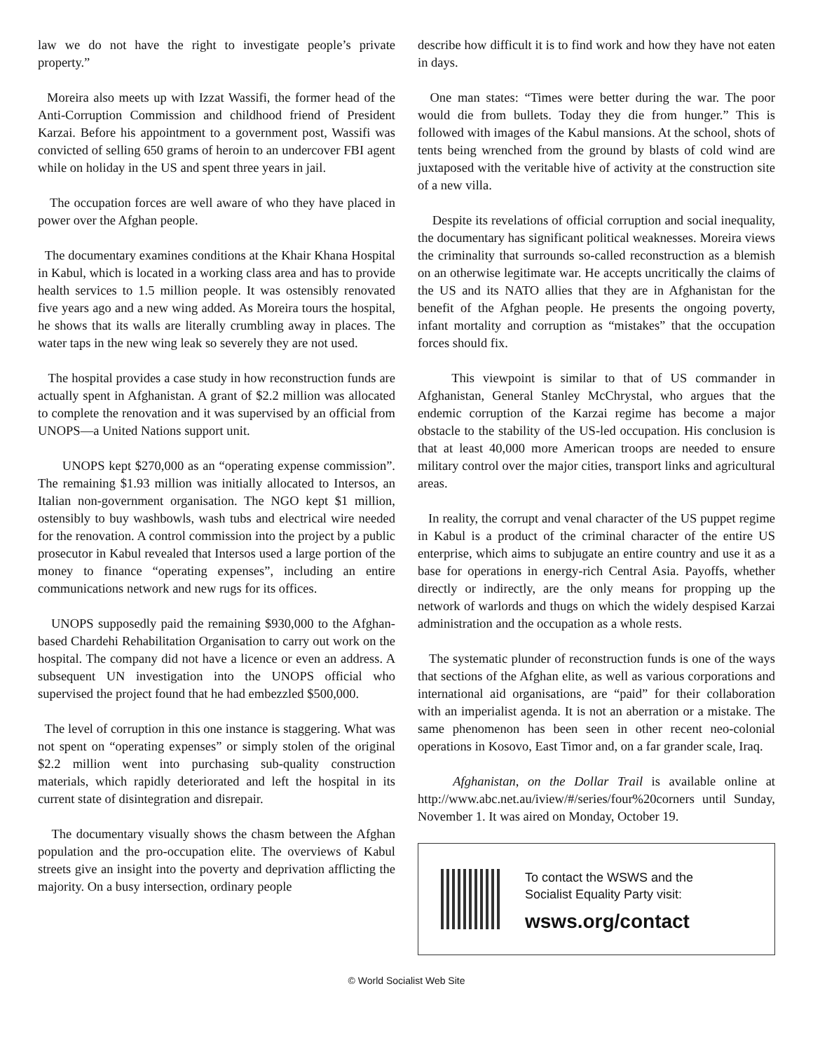law we do not have the right to investigate people’s private property.”
Moreira also meets up with Izzat Wassifi, the former head of the Anti-Corruption Commission and childhood friend of President Karzai. Before his appointment to a government post, Wassifi was convicted of selling 650 grams of heroin to an undercover FBI agent while on holiday in the US and spent three years in jail.
The occupation forces are well aware of who they have placed in power over the Afghan people.
The documentary examines conditions at the Khair Khana Hospital in Kabul, which is located in a working class area and has to provide health services to 1.5 million people. It was ostensibly renovated five years ago and a new wing added. As Moreira tours the hospital, he shows that its walls are literally crumbling away in places. The water taps in the new wing leak so severely they are not used.
The hospital provides a case study in how reconstruction funds are actually spent in Afghanistan. A grant of $2.2 million was allocated to complete the renovation and it was supervised by an official from UNOPS—a United Nations support unit.
UNOPS kept $270,000 as an “operating expense commission”. The remaining $1.93 million was initially allocated to Intersos, an Italian non-government organisation. The NGO kept $1 million, ostensibly to buy washbowls, wash tubs and electrical wire needed for the renovation. A control commission into the project by a public prosecutor in Kabul revealed that Intersos used a large portion of the money to finance “operating expenses”, including an entire communications network and new rugs for its offices.
UNOPS supposedly paid the remaining $930,000 to the Afghan-based Chardehi Rehabilitation Organisation to carry out work on the hospital. The company did not have a licence or even an address. A subsequent UN investigation into the UNOPS official who supervised the project found that he had embezzled $500,000.
The level of corruption in this one instance is staggering. What was not spent on “operating expenses” or simply stolen of the original $2.2 million went into purchasing sub-quality construction materials, which rapidly deteriorated and left the hospital in its current state of disintegration and disrepair.
The documentary visually shows the chasm between the Afghan population and the pro-occupation elite. The overviews of Kabul streets give an insight into the poverty and deprivation afflicting the majority. On a busy intersection, ordinary people
describe how difficult it is to find work and how they have not eaten in days.
One man states: “Times were better during the war. The poor would die from bullets. Today they die from hunger.” This is followed with images of the Kabul mansions. At the school, shots of tents being wrenched from the ground by blasts of cold wind are juxtaposed with the veritable hive of activity at the construction site of a new villa.
Despite its revelations of official corruption and social inequality, the documentary has significant political weaknesses. Moreira views the criminality that surrounds so-called reconstruction as a blemish on an otherwise legitimate war. He accepts uncritically the claims of the US and its NATO allies that they are in Afghanistan for the benefit of the Afghan people. He presents the ongoing poverty, infant mortality and corruption as “mistakes” that the occupation forces should fix.
This viewpoint is similar to that of US commander in Afghanistan, General Stanley McChrystal, who argues that the endemic corruption of the Karzai regime has become a major obstacle to the stability of the US-led occupation. His conclusion is that at least 40,000 more American troops are needed to ensure military control over the major cities, transport links and agricultural areas.
In reality, the corrupt and venal character of the US puppet regime in Kabul is a product of the criminal character of the entire US enterprise, which aims to subjugate an entire country and use it as a base for operations in energy-rich Central Asia. Payoffs, whether directly or indirectly, are the only means for propping up the network of warlords and thugs on which the widely despised Karzai administration and the occupation as a whole rests.
The systematic plunder of reconstruction funds is one of the ways that sections of the Afghan elite, as well as various corporations and international aid organisations, are “paid” for their collaboration with an imperialist agenda. It is not an aberration or a mistake. The same phenomenon has been seen in other recent neo-colonial operations in Kosovo, East Timor and, on a far grander scale, Iraq.
Afghanistan, on the Dollar Trail is available online at http://www.abc.net.au/iview/#/series/four%20corners until Sunday, November 1. It was aired on Monday, October 19.
To contact the WSWS and the
Socialist Equality Party visit:
wsws.org/contact
© World Socialist Web Site